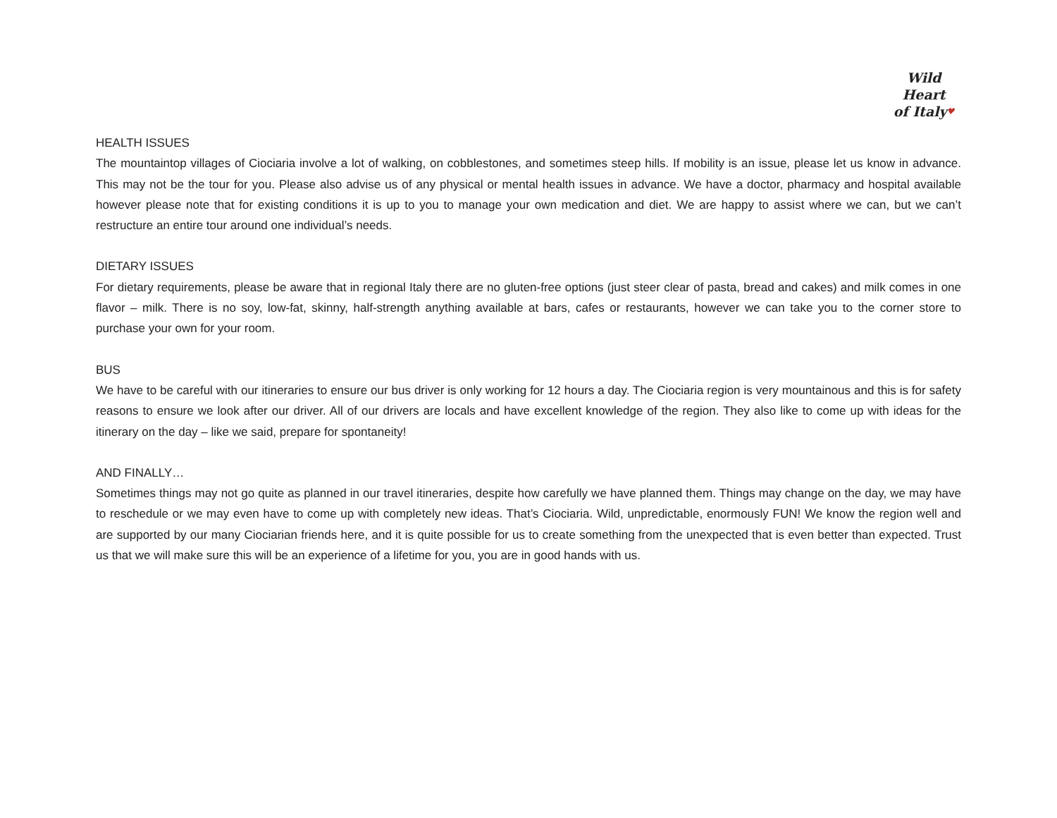Wild Heart
of Italy♥
HEALTH ISSUES
The mountaintop villages of Ciociaria involve a lot of walking, on cobblestones, and sometimes steep hills. If mobility is an issue, please let us know in advance. This may not be the tour for you. Please also advise us of any physical or mental health issues in advance. We have a doctor, pharmacy and hospital available however please note that for existing conditions it is up to you to manage your own medication and diet. We are happy to assist where we can, but we can’t restructure an entire tour around one individual’s needs.
DIETARY ISSUES
For dietary requirements, please be aware that in regional Italy there are no gluten-free options (just steer clear of pasta, bread and cakes) and milk comes in one flavor – milk. There is no soy, low-fat, skinny, half-strength anything available at bars, cafes or restaurants, however we can take you to the corner store to purchase your own for your room.
BUS
We have to be careful with our itineraries to ensure our bus driver is only working for 12 hours a day. The Ciociaria region is very mountainous and this is for safety reasons to ensure we look after our driver. All of our drivers are locals and have excellent knowledge of the region. They also like to come up with ideas for the itinerary on the day – like we said, prepare for spontaneity!
AND FINALLY…
Sometimes things may not go quite as planned in our travel itineraries, despite how carefully we have planned them. Things may change on the day, we may have to reschedule or we may even have to come up with completely new ideas. That’s Ciociaria. Wild, unpredictable, enormously FUN! We know the region well and are supported by our many Ciociarian friends here, and it is quite possible for us to create something from the unexpected that is even better than expected. Trust us that we will make sure this will be an experience of a lifetime for you, you are in good hands with us.